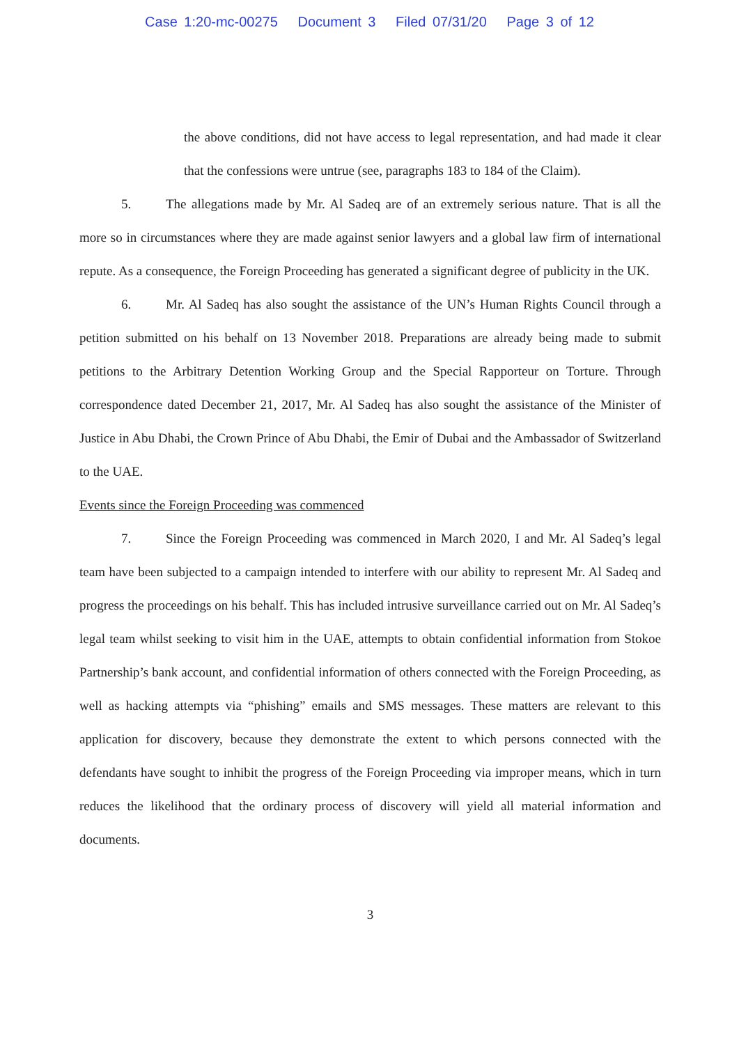Case 1:20-mc-00275 Document 3 Filed 07/31/20 Page 3 of 12
the above conditions, did not have access to legal representation, and had made it clear that the confessions were untrue (see, paragraphs 183 to 184 of the Claim).
5. The allegations made by Mr. Al Sadeq are of an extremely serious nature. That is all the more so in circumstances where they are made against senior lawyers and a global law firm of international repute. As a consequence, the Foreign Proceeding has generated a significant degree of publicity in the UK.
6. Mr. Al Sadeq has also sought the assistance of the UN’s Human Rights Council through a petition submitted on his behalf on 13 November 2018. Preparations are already being made to submit petitions to the Arbitrary Detention Working Group and the Special Rapporteur on Torture. Through correspondence dated December 21, 2017, Mr. Al Sadeq has also sought the assistance of the Minister of Justice in Abu Dhabi, the Crown Prince of Abu Dhabi, the Emir of Dubai and the Ambassador of Switzerland to the UAE.
Events since the Foreign Proceeding was commenced
7. Since the Foreign Proceeding was commenced in March 2020, I and Mr. Al Sadeq’s legal team have been subjected to a campaign intended to interfere with our ability to represent Mr. Al Sadeq and progress the proceedings on his behalf. This has included intrusive surveillance carried out on Mr. Al Sadeq’s legal team whilst seeking to visit him in the UAE, attempts to obtain confidential information from Stokoe Partnership’s bank account, and confidential information of others connected with the Foreign Proceeding, as well as hacking attempts via “phishing” emails and SMS messages. These matters are relevant to this application for discovery, because they demonstrate the extent to which persons connected with the defendants have sought to inhibit the progress of the Foreign Proceeding via improper means, which in turn reduces the likelihood that the ordinary process of discovery will yield all material information and documents.
3